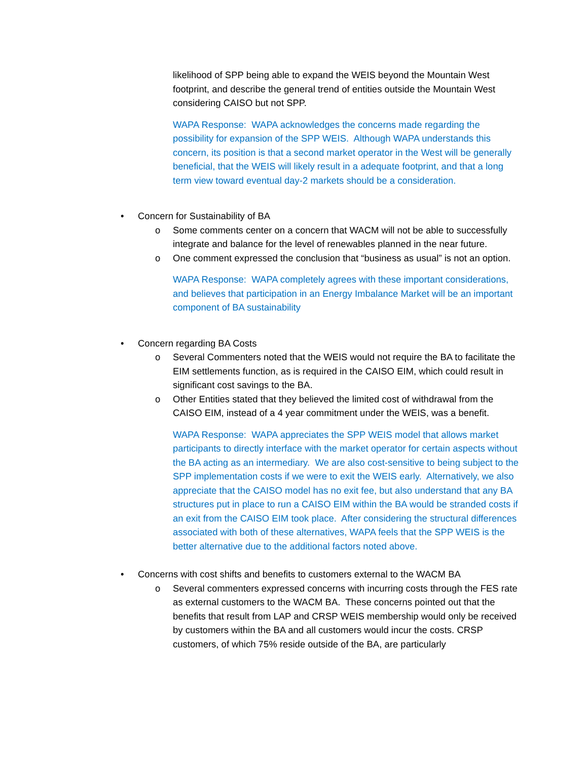likelihood of SPP being able to expand the WEIS beyond the Mountain West footprint, and describe the general trend of entities outside the Mountain West considering CAISO but not SPP.
WAPA Response: WAPA acknowledges the concerns made regarding the possibility for expansion of the SPP WEIS. Although WAPA understands this concern, its position is that a second market operator in the West will be generally beneficial, that the WEIS will likely result in a adequate footprint, and that a long term view toward eventual day-2 markets should be a consideration.
• Concern for Sustainability of BA
o Some comments center on a concern that WACM will not be able to successfully integrate and balance for the level of renewables planned in the near future.
o One comment expressed the conclusion that “business as usual” is not an option.
WAPA Response: WAPA completely agrees with these important considerations, and believes that participation in an Energy Imbalance Market will be an important component of BA sustainability
• Concern regarding BA Costs
o Several Commenters noted that the WEIS would not require the BA to facilitate the EIM settlements function, as is required in the CAISO EIM, which could result in significant cost savings to the BA.
o Other Entities stated that they believed the limited cost of withdrawal from the CAISO EIM, instead of a 4 year commitment under the WEIS, was a benefit.
WAPA Response: WAPA appreciates the SPP WEIS model that allows market participants to directly interface with the market operator for certain aspects without the BA acting as an intermediary. We are also cost-sensitive to being subject to the SPP implementation costs if we were to exit the WEIS early. Alternatively, we also appreciate that the CAISO model has no exit fee, but also understand that any BA structures put in place to run a CAISO EIM within the BA would be stranded costs if an exit from the CAISO EIM took place. After considering the structural differences associated with both of these alternatives, WAPA feels that the SPP WEIS is the better alternative due to the additional factors noted above.
• Concerns with cost shifts and benefits to customers external to the WACM BA
o Several commenters expressed concerns with incurring costs through the FES rate as external customers to the WACM BA. These concerns pointed out that the benefits that result from LAP and CRSP WEIS membership would only be received by customers within the BA and all customers would incur the costs. CRSP customers, of which 75% reside outside of the BA, are particularly